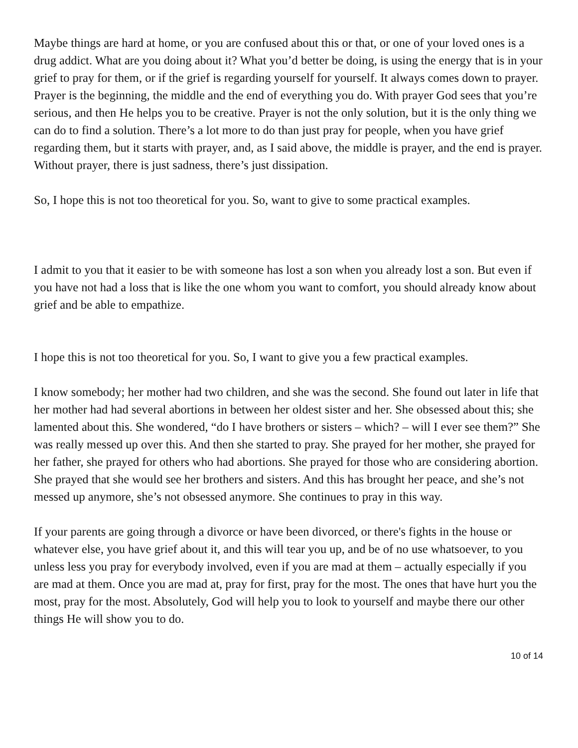Maybe things are hard at home, or you are confused about this or that, or one of your loved ones is a drug addict. What are you doing about it? What you’d better be doing, is using the energy that is in your grief to pray for them, or if the grief is regarding yourself for yourself. It always comes down to prayer. Prayer is the beginning, the middle and the end of everything you do. With prayer God sees that you’re serious, and then He helps you to be creative. Prayer is not the only solution, but it is the only thing we can do to find a solution. There’s a lot more to do than just pray for people, when you have grief regarding them, but it starts with prayer, and, as I said above, the middle is prayer, and the end is prayer. Without prayer, there is just sadness, there’s just dissipation.
So, I hope this is not too theoretical for you. So, want to give to some practical examples.
I admit to you that it easier to be with someone has lost a son when you already lost a son. But even if you have not had a loss that is like the one whom you want to comfort, you should already know about grief and be able to empathize.
I hope this is not too theoretical for you. So, I want to give you a few practical examples.
I know somebody; her mother had two children, and she was the second. She found out later in life that her mother had had several abortions in between her oldest sister and her. She obsessed about this; she lamented about this. She wondered, “do I have brothers or sisters – which? – will I ever see them?” She was really messed up over this. And then she started to pray. She prayed for her mother, she prayed for her father, she prayed for others who had abortions. She prayed for those who are considering abortion. She prayed that she would see her brothers and sisters. And this has brought her peace, and she’s not messed up anymore, she’s not obsessed anymore. She continues to pray in this way.
If your parents are going through a divorce or have been divorced, or there's fights in the house or whatever else, you have grief about it, and this will tear you up, and be of no use whatsoever, to you unless less you pray for everybody involved, even if you are mad at them – actually especially if you are mad at them. Once you are mad at, pray for first, pray for the most. The ones that have hurt you the most, pray for the most. Absolutely, God will help you to look to yourself and maybe there our other things He will show you to do.
10 of 14